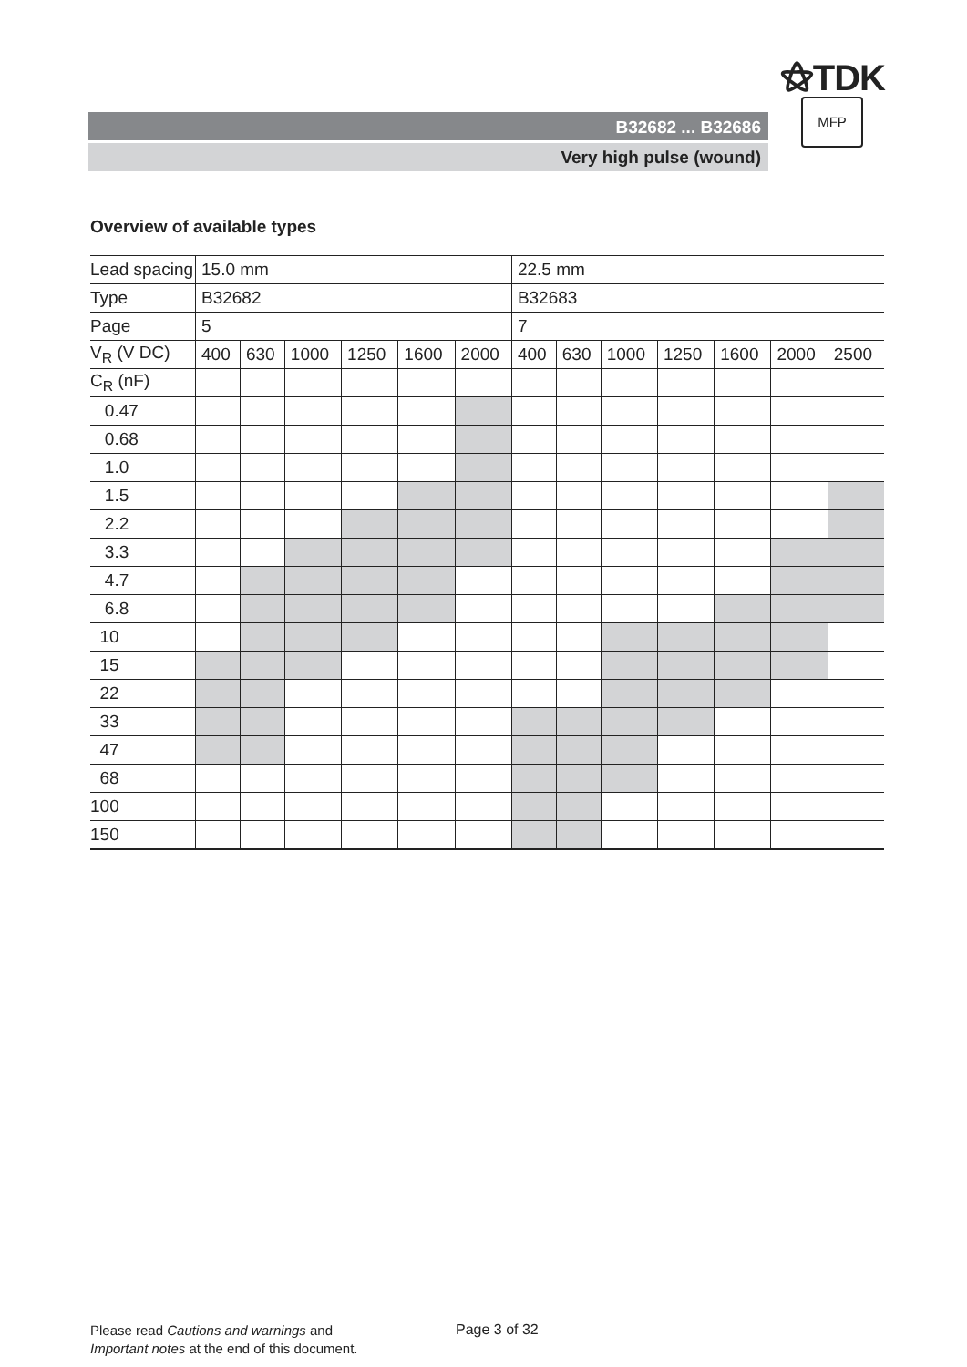⚝TDK
B32682 ... B32686
Very high pulse (wound)
MFP
Overview of available types
| Lead spacing | 15.0 mm | | | | | | 22.5 mm | | | | | | |
| Type | B32682 | | | | | | B32683 | | | | | | |
| Page | 5 | | | | | | 7 | | | | | | |
| V<sub>R</sub> (V DC) | 400 | 630 | 1000 | 1250 | 1600 | 2000 | 400 | 630 | 1000 | 1250 | 1600 | 2000 | 2500 |
| C<sub>R</sub> (nF) | | | | | | | | | | | | | |
| 0.47 | | | | | | | | | | | | | |
| 0.68 | | | | | | | | | | | | | |
| 1.0 | | | | | | | | | | | | | |
| 1.5 | | | | | | | | | | | | | |
| 2.2 | | | | | | | | | | | | | |
| 3.3 | | | | | | | | | | | | | |
| 4.7 | | | | | | | | | | | | | |
| 6.8 | | | | | | | | | | | | | |
| 10 | | | | | | | | | | | | | |
| 15 | | | | | | | | | | | | | |
| 22 | | | | | | | | | | | | | |
| 33 | | | | | | | | | | | | | |
| 47 | | | | | | | | | | | | | |
| 68 | | | | | | | | | | | | | |
| 100 | | | | | | | | | | | | | |
| 150 | | | | | | | | | | | | | |
Please read Cautions and warnings and
Important notes at the end of this document.
Page 3 of 32